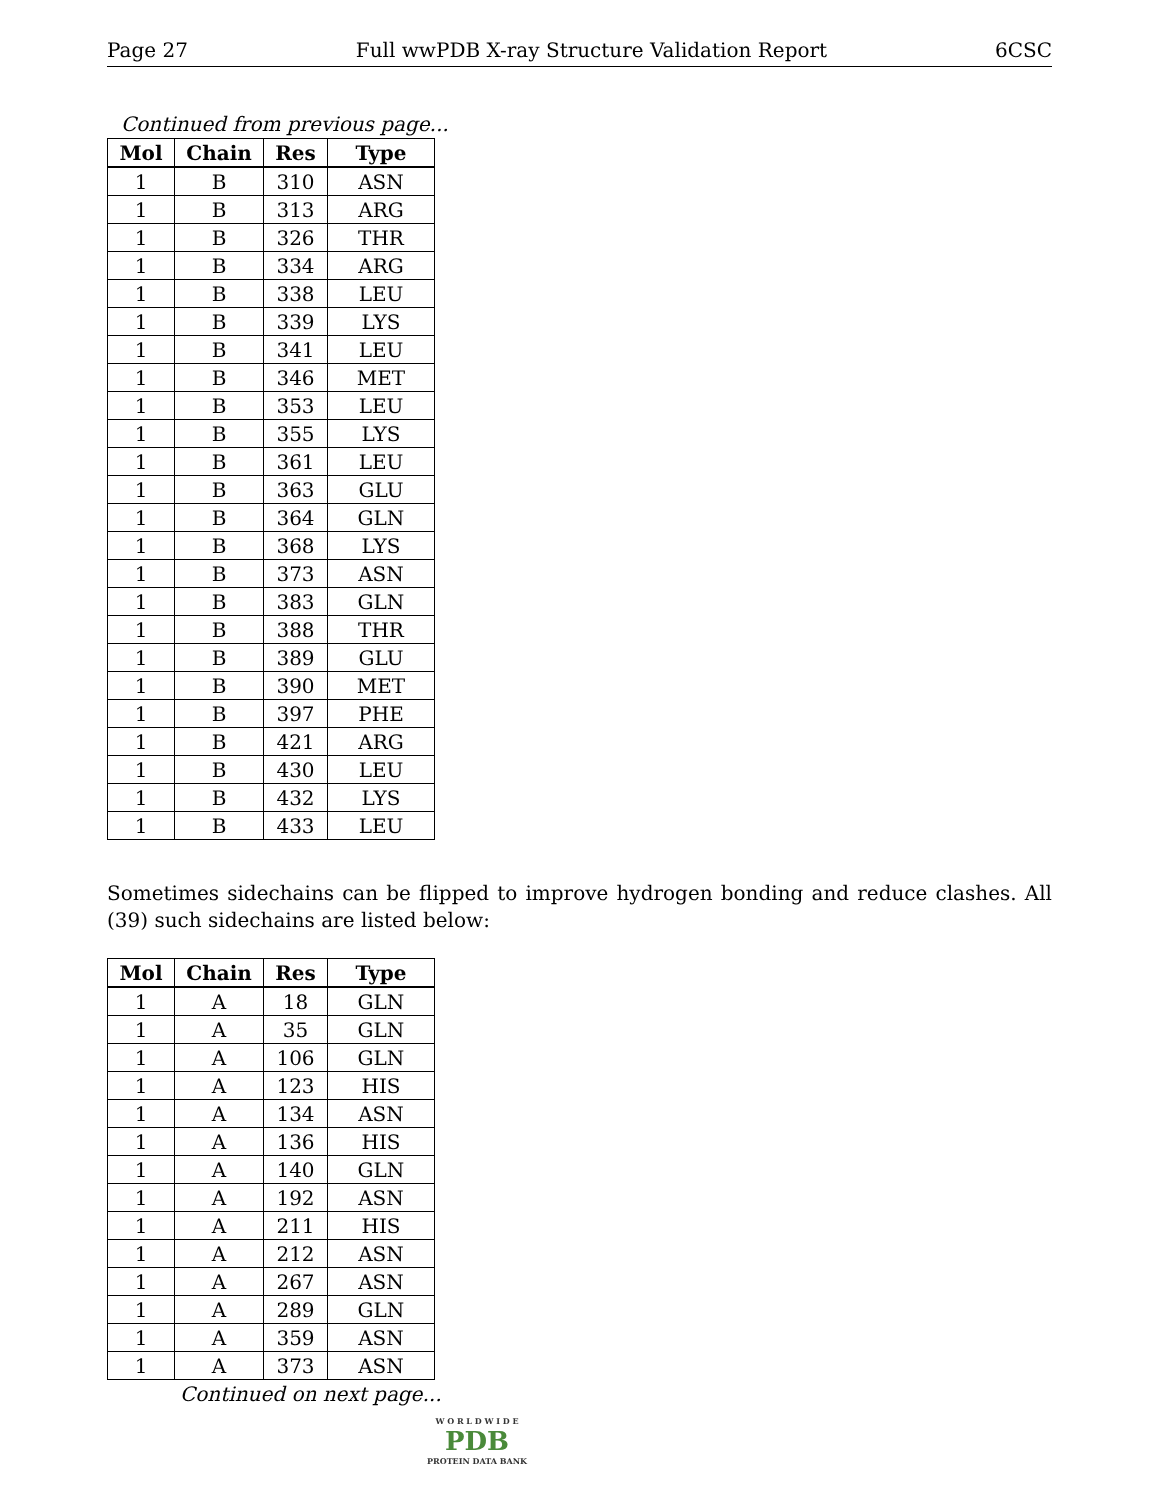Page 27 Full wwPDB X-ray Structure Validation Report 6CSC
Continued from previous page...
| Mol | Chain | Res | Type |
| --- | --- | --- | --- |
| 1 | B | 310 | ASN |
| 1 | B | 313 | ARG |
| 1 | B | 326 | THR |
| 1 | B | 334 | ARG |
| 1 | B | 338 | LEU |
| 1 | B | 339 | LYS |
| 1 | B | 341 | LEU |
| 1 | B | 346 | MET |
| 1 | B | 353 | LEU |
| 1 | B | 355 | LYS |
| 1 | B | 361 | LEU |
| 1 | B | 363 | GLU |
| 1 | B | 364 | GLN |
| 1 | B | 368 | LYS |
| 1 | B | 373 | ASN |
| 1 | B | 383 | GLN |
| 1 | B | 388 | THR |
| 1 | B | 389 | GLU |
| 1 | B | 390 | MET |
| 1 | B | 397 | PHE |
| 1 | B | 421 | ARG |
| 1 | B | 430 | LEU |
| 1 | B | 432 | LYS |
| 1 | B | 433 | LEU |
Sometimes sidechains can be flipped to improve hydrogen bonding and reduce clashes. All (39) such sidechains are listed below:
| Mol | Chain | Res | Type |
| --- | --- | --- | --- |
| 1 | A | 18 | GLN |
| 1 | A | 35 | GLN |
| 1 | A | 106 | GLN |
| 1 | A | 123 | HIS |
| 1 | A | 134 | ASN |
| 1 | A | 136 | HIS |
| 1 | A | 140 | GLN |
| 1 | A | 192 | ASN |
| 1 | A | 211 | HIS |
| 1 | A | 212 | ASN |
| 1 | A | 267 | ASN |
| 1 | A | 289 | GLN |
| 1 | A | 359 | ASN |
| 1 | A | 373 | ASN |
Continued on next page...
W O R L D W I D E
PDB
PROTEIN DATA BANK